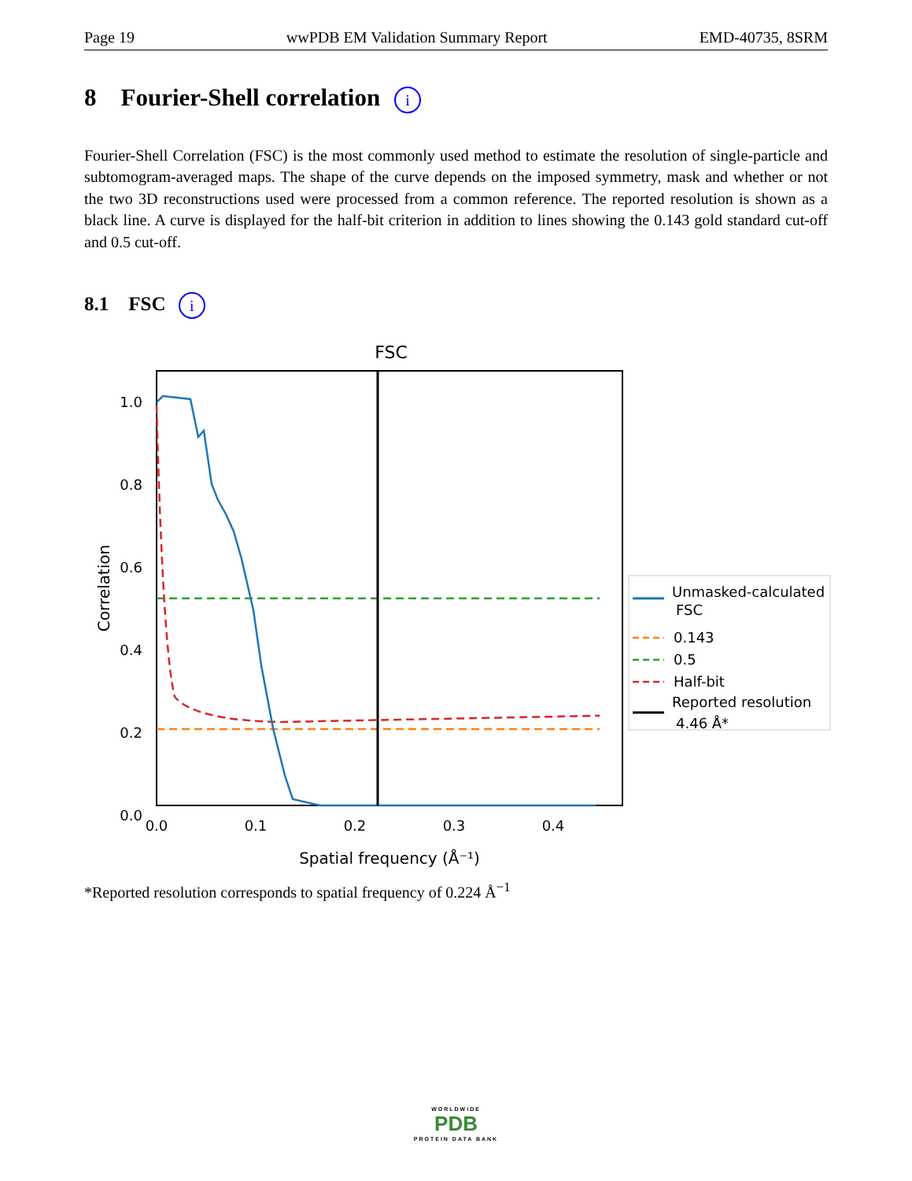Page 19 wwPDB EM Validation Summary Report EMD-40735, 8SRM
8 Fourier-Shell correlation i
Fourier-Shell Correlation (FSC) is the most commonly used method to estimate the resolution of single-particle and subtomogram-averaged maps. The shape of the curve depends on the imposed symmetry, mask and whether or not the two 3D reconstructions used were processed from a common reference. The reported resolution is shown as a black line. A curve is displayed for the half-bit criterion in addition to lines showing the 0.143 gold standard cut-off and 0.5 cut-off.
8.1 FSC i
FSC
1.0
0.8
0.6
0.4
0.2
0.0
0.0
0.1
0.2
0.3
0.4
Spatial frequency (Å⁻¹)
Correlation
Unmasked-calculated
FSC
0.143
0.5
Half-bit
Reported resolution
4.46 Å*
*Reported resolution corresponds to spatial frequency of 0.224 Å<sup>−1</sup>
WORLDWIDE
PDB
PROTEIN DATA BANK